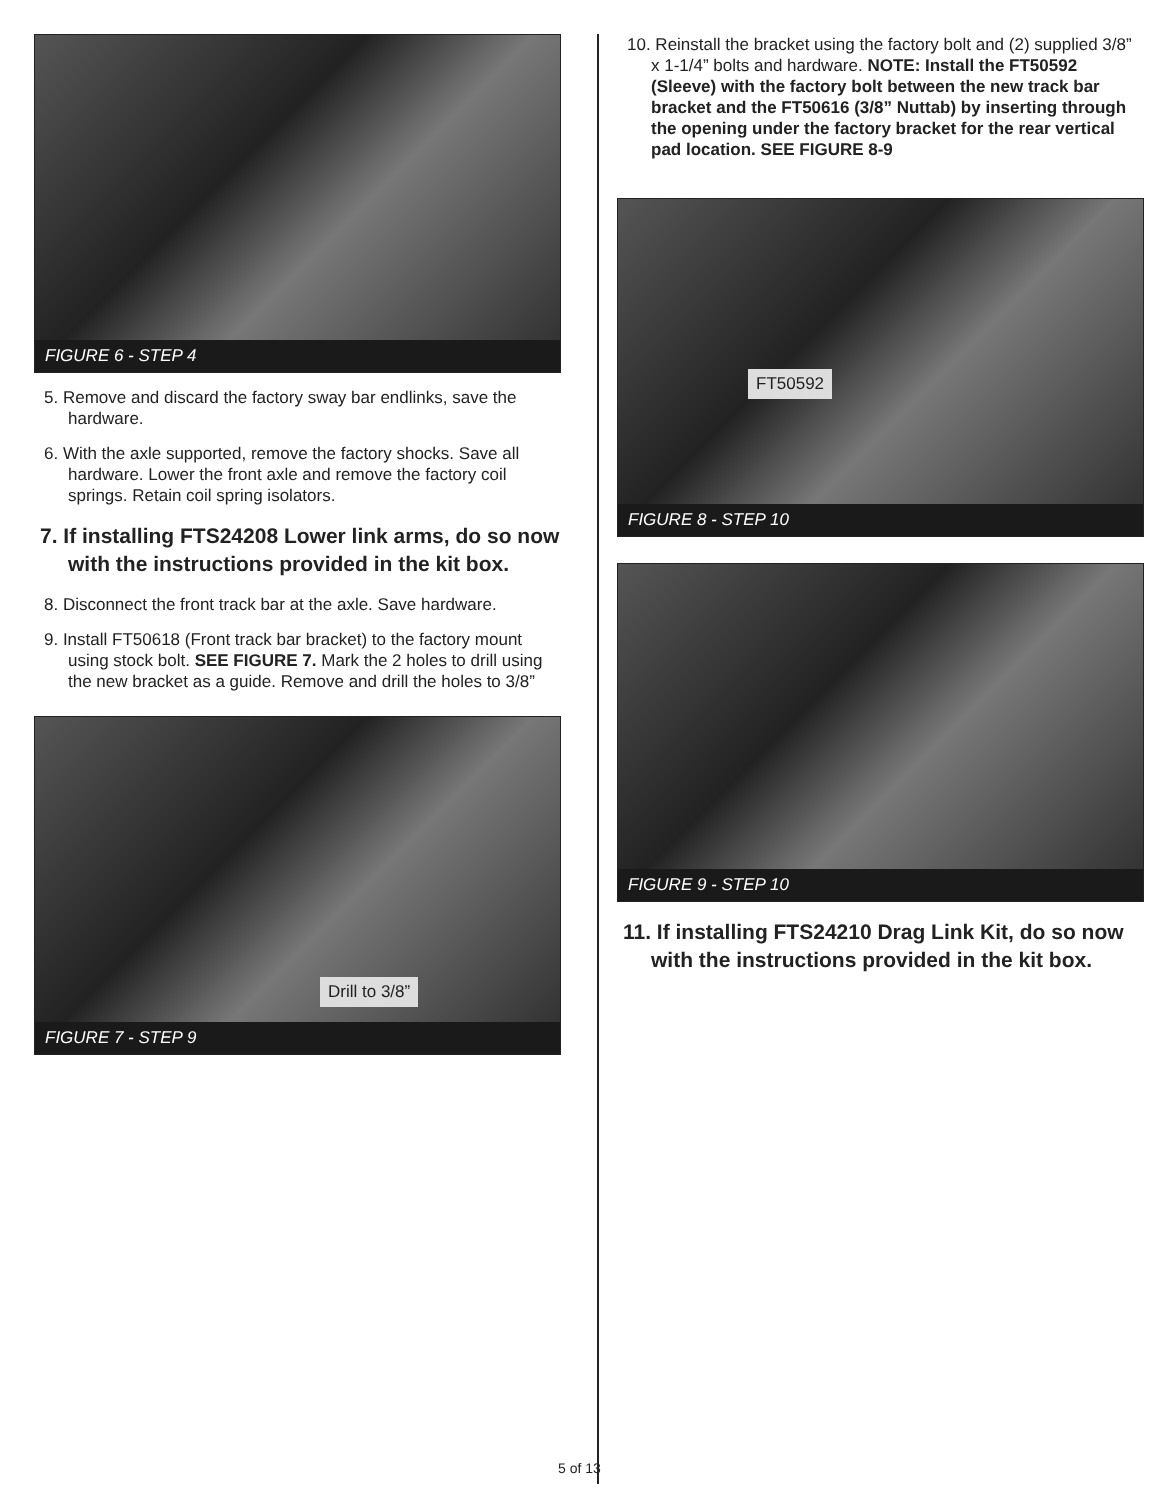FIGURE 6 - STEP 4
5. Remove and discard the factory sway bar endlinks, save the hardware.
6. With the axle supported, remove the factory shocks. Save all hardware. Lower the front axle and remove the factory coil springs. Retain coil spring isolators.
7. If installing FTS24208 Lower link arms, do so now with the instructions provided in the kit box.
8. Disconnect the front track bar at the axle. Save hardware.
9. Install FT50618 (Front track bar bracket) to the factory mount using stock bolt. SEE FIGURE 7. Mark the 2 holes to drill using the new bracket as a guide. Remove and drill the holes to 3/8”
Drill to 3/8”
FIGURE 7 - STEP 9
10. Reinstall the bracket using the factory bolt and (2) supplied 3/8” x 1-1/4” bolts and hardware. NOTE: Install the FT50592 (Sleeve) with the factory bolt between the new track bar bracket and the FT50616 (3/8” Nuttab) by inserting through the opening under the factory bracket for the rear vertical pad location. SEE FIGURE 8-9
FT50592
FIGURE 8 - STEP 10
FIGURE 9 - STEP 10
11. If installing FTS24210 Drag Link Kit, do so now with the instructions provided in the kit box.
5 of 13